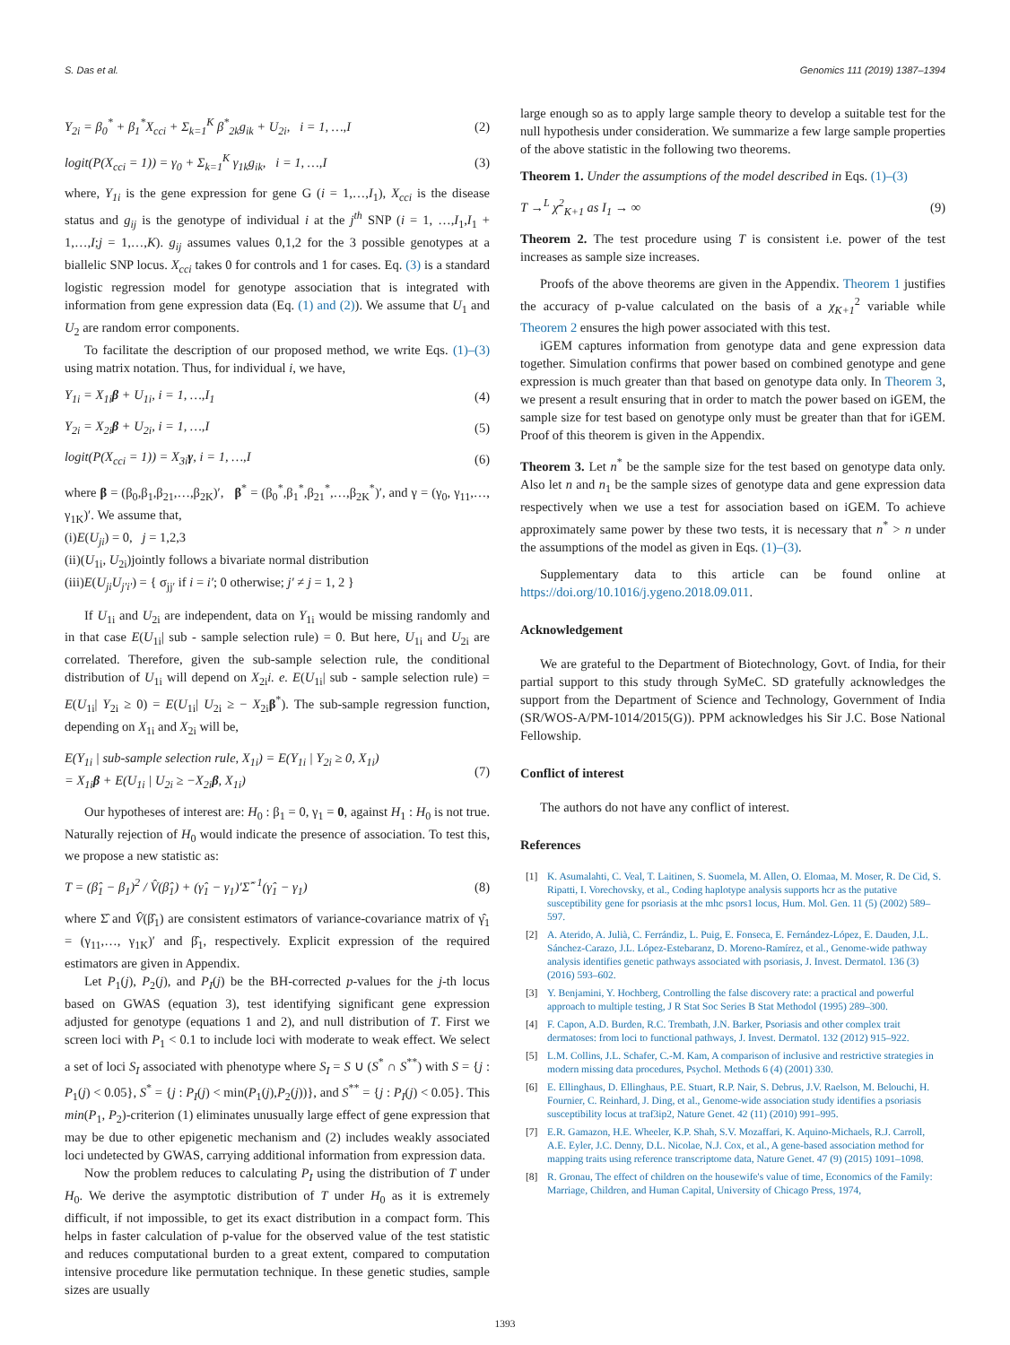S. Das et al. Genomics 111 (2019) 1387–1394
Y<sub>2i</sub> = β<sub>0</sub><sup>*</sup> + β<sub>1</sub><sup>*</sup>X<sub>cci</sub> + Σ<sub>k=1</sub><sup>K</sup> β<sup>*</sup><sub>2k</sub>g<sub>ik</sub> + U<sub>2i</sub>, i = 1, …,I (2)
logit(P(X<sub>cci</sub> = 1)) = γ<sub>0</sub> + Σ<sub>k=1</sub><sup>K</sup> γ<sub>1k</sub>g<sub>ik</sub>, i = 1, …,I (3)
where, Y<sub>1i</sub> is the gene expression for gene G (i = 1,…,I<sub>1</sub>), X<sub>cci</sub> is the disease status and g<sub>ij</sub> is the genotype of individual i at the j<sup>th</sup> SNP (i = 1, …,I<sub>1</sub>,I<sub>1</sub> + 1,…,I;j = 1,…,K). g<sub>ij</sub> assumes values 0,1,2 for the 3 possible genotypes at a biallelic SNP locus. X<sub>cci</sub> takes 0 for controls and 1 for cases. Eq. (3) is a standard logistic regression model for genotype association that is integrated with information from gene expression data (Eq. (1) and (2)). We assume that U<sub>1</sub> and U<sub>2</sub> are random error components.
To facilitate the description of our proposed method, we write Eqs. (1)–(3) using matrix notation. Thus, for individual i, we have,
Y<sub>1i</sub> = X<sub>1i</sub>β + U<sub>1i</sub>, i = 1, …,I<sub>1</sub> (4)
Y<sub>2i</sub> = X<sub>2i</sub>β + U<sub>2i</sub>, i = 1, …,I (5)
logit(P(X<sub>cci</sub> = 1)) = X<sub>3i</sub>γ, i = 1, …,I (6)
where β = (β<sub>0</sub>,β<sub>1</sub>,β<sub>21</sub>,…,β<sub>2K</sub>)′, β<sup>*</sup> = (β<sub>0</sub><sup>*</sup>,β<sub>1</sub><sup>*</sup>,β<sub>21</sub><sup>*</sup>,…,β<sub>2K</sub><sup>*</sup>)′, and γ = (γ<sub>0</sub>, γ<sub>11</sub>,…, γ<sub>1K</sub>)′. We assume that,
(i)E(U<sub>ji</sub>) = 0, j = 1,2,3
(ii)(U<sub>1i</sub>, U<sub>2i</sub>)jointly follows a bivariate normal distribution
(iii)E(U<sub>ji</sub>U<sub>j′i′</sub>) = { σ<sub>jj′</sub> if i = i′; 0 otherwise; j′ ≠ j = 1, 2 }
If U<sub>1i</sub> and U<sub>2i</sub> are independent, data on Y<sub>1i</sub> would be missing randomly and in that case E(U<sub>1i</sub>| sub - sample selection rule) = 0. But here, U<sub>1i</sub> and U<sub>2i</sub> are correlated. Therefore, given the sub-sample selection rule, the conditional distribution of U<sub>1i</sub> will depend on X<sub>2i</sub>i. e. E(U<sub>1i</sub>| sub - sample selection rule) = E(U<sub>1i</sub>| Y<sub>2i</sub> ≥ 0) = E(U<sub>1i</sub>| U<sub>2i</sub> ≥ − X<sub>2i</sub>β<sup>*</sup>). The sub-sample regression function, depending on X<sub>1i</sub> and X<sub>2i</sub> will be,
E(Y<sub>1i</sub> | sub-sample selection rule, X<sub>1i</sub>) = E(Y<sub>1i</sub> | Y<sub>2i</sub> ≥ 0, X<sub>1i</sub>)
= X<sub>1i</sub>β + E(U<sub>1i</sub> | U<sub>2i</sub> ≥ −X<sub>2i</sub>β, X<sub>1i</sub>) (7)
Our hypotheses of interest are: H<sub>0</sub> : β<sub>1</sub> = 0, γ<sub>1</sub> = 0, against H<sub>1</sub> : H<sub>0</sub> is not true. Naturally rejection of H<sub>0</sub> would indicate the presence of association. To test this, we propose a new statistic as:
T = (β̂<sub>1</sub> − β<sub>1</sub>)<sup>2</sup> / V̂(β̂<sub>1</sub>) + (γ̂<sub>1</sub> − γ<sub>1</sub>)′Σ̂<sup>−1</sup>(γ̂<sub>1</sub> − γ<sub>1</sub>) (8)
where Σ̂ and V̂(β̂<sub>1</sub>) are consistent estimators of variance-covariance matrix of γ̂<sub>1</sub> = (γ<sub>11</sub>,…, γ<sub>1K</sub>)′ and β̂<sub>1</sub>, respectively. Explicit expression of the required estimators are given in Appendix.
Let P<sub>1</sub>(j), P<sub>2</sub>(j), and P<sub>I</sub>(j) be the BH-corrected p-values for the j-th locus based on GWAS (equation 3), test identifying significant gene expression adjusted for genotype (equations 1 and 2), and null distribution of T. First we screen loci with P<sub>1</sub> < 0.1 to include loci with moderate to weak effect. We select a set of loci S<sub>I</sub> associated with phenotype where S<sub>I</sub> = S ∪ (S<sup>*</sup> ∩ S<sup>**</sup>) with S = {j : P<sub>1</sub>(j) < 0.05}, S<sup>*</sup> = {j : P<sub>I</sub>(j) < min(P<sub>1</sub>(j),P<sub>2</sub>(j))}, and S<sup>**</sup> = {j : P<sub>I</sub>(j) < 0.05}. This min(P<sub>1</sub>, P<sub>2</sub>)-criterion (1) eliminates unusually large effect of gene expression that may be due to other epigenetic mechanism and (2) includes weakly associated loci undetected by GWAS, carrying additional information from expression data.
Now the problem reduces to calculating P<sub>I</sub> using the distribution of T under H<sub>0</sub>. We derive the asymptotic distribution of T under H<sub>0</sub> as it is extremely difficult, if not impossible, to get its exact distribution in a compact form. This helps in faster calculation of p-value for the observed value of the test statistic and reduces computational burden to a great extent, compared to computation intensive procedure like permutation technique. In these genetic studies, sample sizes are usually
large enough so as to apply large sample theory to develop a suitable test for the null hypothesis under consideration. We summarize a few large sample properties of the above statistic in the following two theorems.
Theorem 1. Under the assumptions of the model described in Eqs. (1)–(3)
T →<sup>L</sup> χ<sup>2</sup><sub>K+1</sub> as I<sub>1</sub> → ∞ (9)
Theorem 2. The test procedure using T is consistent i.e. power of the test increases as sample size increases.
Proofs of the above theorems are given in the Appendix. Theorem 1 justifies the accuracy of p-value calculated on the basis of a χ<sub>K+1</sub><sup>2</sup> variable while Theorem 2 ensures the high power associated with this test.
iGEM captures information from genotype data and gene expression data together. Simulation confirms that power based on combined genotype and gene expression is much greater than that based on genotype data only. In Theorem 3, we present a result ensuring that in order to match the power based on iGEM, the sample size for test based on genotype only must be greater than that for iGEM. Proof of this theorem is given in the Appendix.
Theorem 3. Let n<sup>*</sup> be the sample size for the test based on genotype data only. Also let n and n<sub>1</sub> be the sample sizes of genotype data and gene expression data respectively when we use a test for association based on iGEM. To achieve approximately same power by these two tests, it is necessary that n<sup>*</sup> > n under the assumptions of the model as given in Eqs. (1)–(3).
Supplementary data to this article can be found online at https://doi.org/10.1016/j.ygeno.2018.09.011.
Acknowledgement
We are grateful to the Department of Biotechnology, Govt. of India, for their partial support to this study through SyMeC. SD gratefully acknowledges the support from the Department of Science and Technology, Government of India (SR/WOS-A/PM-1014/2015(G)). PPM acknowledges his Sir J.C. Bose National Fellowship.
Conflict of interest
The authors do not have any conflict of interest.
References
[1] K. Asumalahti, C. Veal, T. Laitinen, S. Suomela, M. Allen, O. Elomaa, M. Moser, R. De Cid, S. Ripatti, I. Vorechovsky, et al., Coding haplotype analysis supports hcr as the putative susceptibility gene for psoriasis at the mhc psors1 locus, Hum. Mol. Gen. 11 (5) (2002) 589–597.
[2] A. Aterido, A. Julià, C. Ferrándiz, L. Puig, E. Fonseca, E. Fernández-López, E. Dauden, J.L. Sánchez-Carazo, J.L. López-Estebaranz, D. Moreno-Ramírez, et al., Genome-wide pathway analysis identifies genetic pathways associated with psoriasis, J. Invest. Dermatol. 136 (3) (2016) 593–602.
[3] Y. Benjamini, Y. Hochberg, Controlling the false discovery rate: a practical and powerful approach to multiple testing, J R Stat Soc Series B Stat Methodol (1995) 289–300.
[4] F. Capon, A.D. Burden, R.C. Trembath, J.N. Barker, Psoriasis and other complex trait dermatoses: from loci to functional pathways, J. Invest. Dermatol. 132 (2012) 915–922.
[5] L.M. Collins, J.L. Schafer, C.-M. Kam, A comparison of inclusive and restrictive strategies in modern missing data procedures, Psychol. Methods 6 (4) (2001) 330.
[6] E. Ellinghaus, D. Ellinghaus, P.E. Stuart, R.P. Nair, S. Debrus, J.V. Raelson, M. Belouchi, H. Fournier, C. Reinhard, J. Ding, et al., Genome-wide association study identifies a psoriasis susceptibility locus at traf3ip2, Nature Genet. 42 (11) (2010) 991–995.
[7] E.R. Gamazon, H.E. Wheeler, K.P. Shah, S.V. Mozaffari, K. Aquino-Michaels, R.J. Carroll, A.E. Eyler, J.C. Denny, D.L. Nicolae, N.J. Cox, et al., A gene-based association method for mapping traits using reference transcriptome data, Nature Genet. 47 (9) (2015) 1091–1098.
[8] R. Gronau, The effect of children on the housewife's value of time, Economics of the Family: Marriage, Children, and Human Capital, University of Chicago Press, 1974,
1393